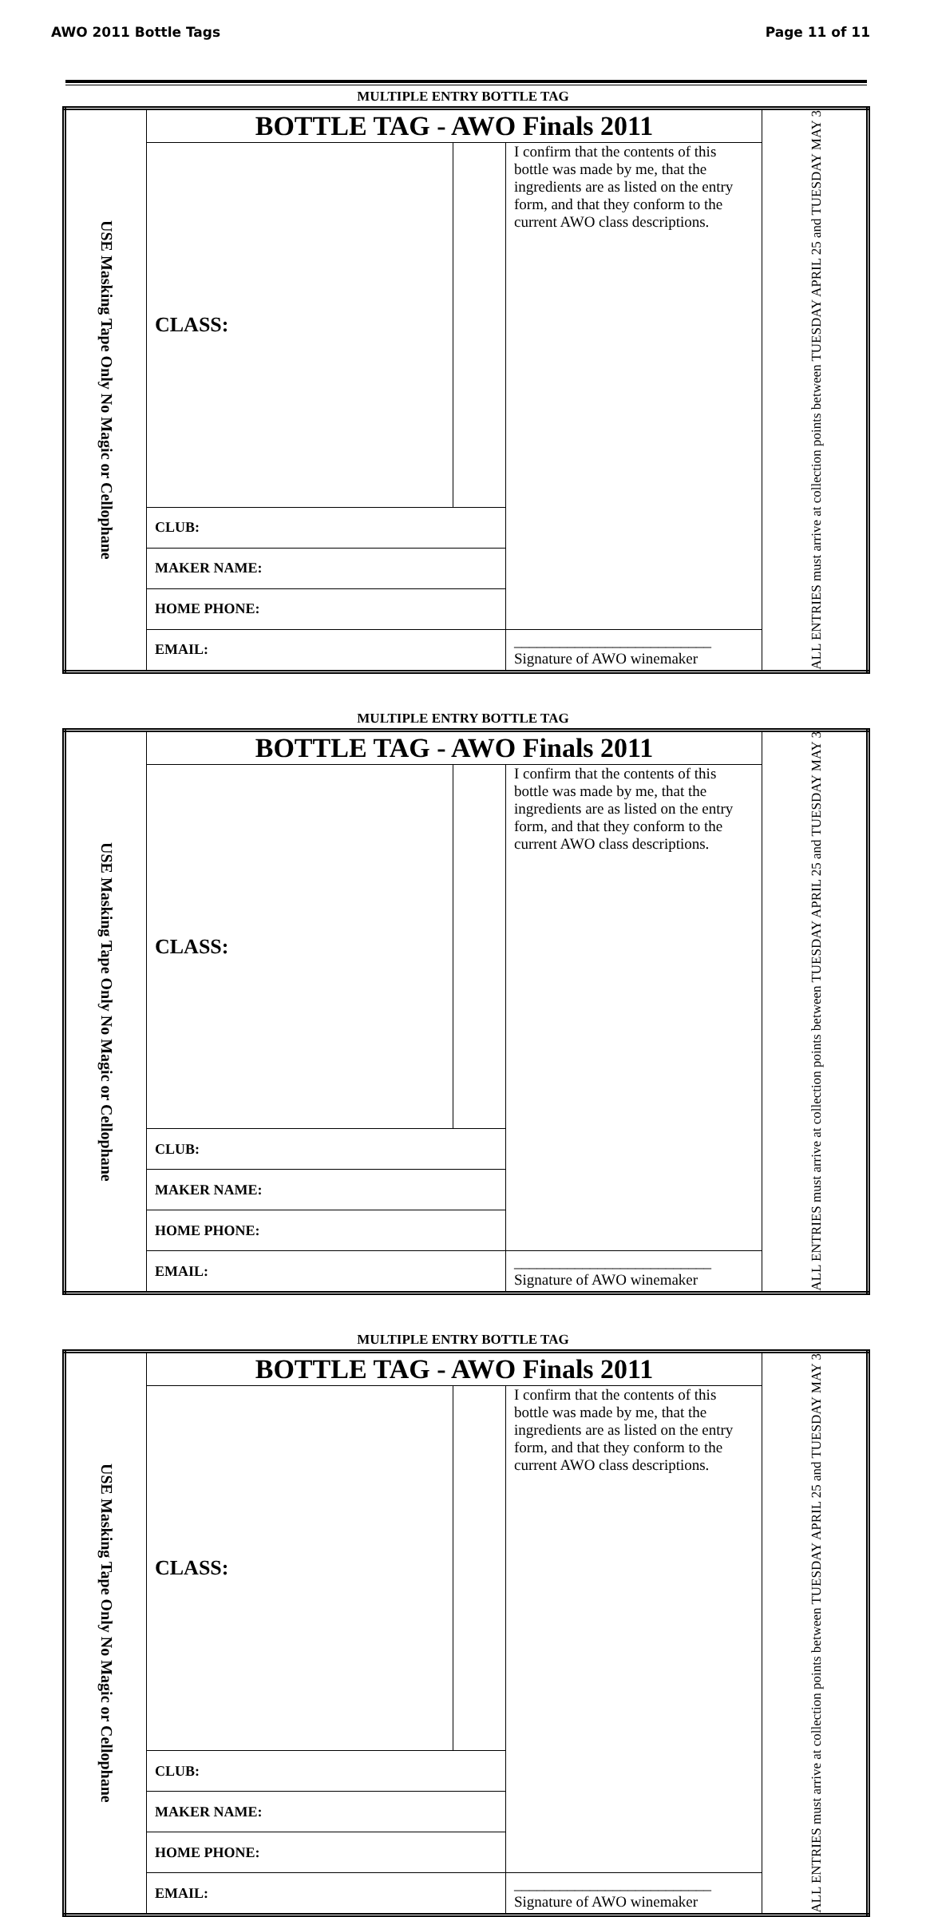AWO 2011 Bottle Tags Page 11 of 11
MULTIPLE ENTRY BOTTLE TAG
| USE Masking Tape Only No Magic or Cellophane | BOTTLE TAG - AWO Finals 2011 | | | ALL ENTRIES must arrive at collection points between TUESDAY APRIL 25 and TUESDAY MAY 3 |
| | CLASS: | | I confirm that the contents of this bottle was made by me, that the ingredients are as listed on the entry form, and that they conform to the current AWO class descriptions. | |
| | CLUB: | | | |
| | MAKER NAME: | | | |
| | HOME PHONE: | | | |
| | EMAIL: | | __________________________ Signature of AWO winemaker | |
MULTIPLE ENTRY BOTTLE TAG
| USE Masking Tape Only No Magic or Cellophane | BOTTLE TAG - AWO Finals 2011 | | | ALL ENTRIES must arrive at collection points between TUESDAY APRIL 25 and TUESDAY MAY 3 |
| | CLASS: | | I confirm that the contents of this bottle was made by me, that the ingredients are as listed on the entry form, and that they conform to the current AWO class descriptions. | |
| | CLUB: | | | |
| | MAKER NAME: | | | |
| | HOME PHONE: | | | |
| | EMAIL: | | __________________________ Signature of AWO winemaker | |
MULTIPLE ENTRY BOTTLE TAG
| USE Masking Tape Only No Magic or Cellophane | BOTTLE TAG - AWO Finals 2011 | | | ALL ENTRIES must arrive at collection points between TUESDAY APRIL 25 and TUESDAY MAY 3 |
| | CLASS: | | I confirm that the contents of this bottle was made by me, that the ingredients are as listed on the entry form, and that they conform to the current AWO class descriptions. | |
| | CLUB: | | | |
| | MAKER NAME: | | | |
| | HOME PHONE: | | | |
| | EMAIL: | | __________________________ Signature of AWO winemaker | |